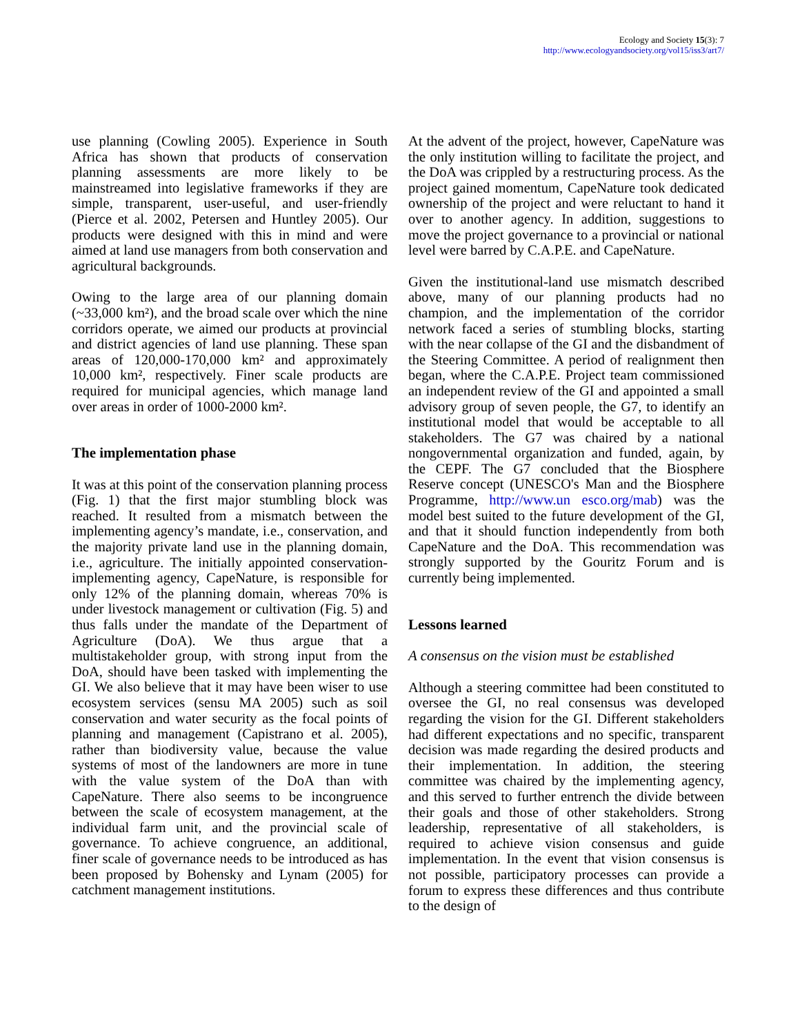Ecology and Society 15(3): 7
http://www.ecologyandsociety.org/vol15/iss3/art7/
use planning (Cowling 2005). Experience in South Africa has shown that products of conservation planning assessments are more likely to be mainstreamed into legislative frameworks if they are simple, transparent, user-useful, and user-friendly (Pierce et al. 2002, Petersen and Huntley 2005). Our products were designed with this in mind and were aimed at land use managers from both conservation and agricultural backgrounds.
Owing to the large area of our planning domain (~33,000 km²), and the broad scale over which the nine corridors operate, we aimed our products at provincial and district agencies of land use planning. These span areas of 120,000-170,000 km² and approximately 10,000 km², respectively. Finer scale products are required for municipal agencies, which manage land over areas in order of 1000-2000 km².
The implementation phase
It was at this point of the conservation planning process (Fig. 1) that the first major stumbling block was reached. It resulted from a mismatch between the implementing agency’s mandate, i.e., conservation, and the majority private land use in the planning domain, i.e., agriculture. The initially appointed conservation-implementing agency, CapeNature, is responsible for only 12% of the planning domain, whereas 70% is under livestock management or cultivation (Fig. 5) and thus falls under the mandate of the Department of Agriculture (DoA). We thus argue that a multistakeholder group, with strong input from the DoA, should have been tasked with implementing the GI. We also believe that it may have been wiser to use ecosystem services (sensu MA 2005) such as soil conservation and water security as the focal points of planning and management (Capistrano et al. 2005), rather than biodiversity value, because the value systems of most of the landowners are more in tune with the value system of the DoA than with CapeNature. There also seems to be incongruence between the scale of ecosystem management, at the individual farm unit, and the provincial scale of governance. To achieve congruence, an additional, finer scale of governance needs to be introduced as has been proposed by Bohensky and Lynam (2005) for catchment management institutions.
At the advent of the project, however, CapeNature was the only institution willing to facilitate the project, and the DoA was crippled by a restructuring process. As the project gained momentum, CapeNature took dedicated ownership of the project and were reluctant to hand it over to another agency. In addition, suggestions to move the project governance to a provincial or national level were barred by C.A.P.E. and CapeNature.
Given the institutional-land use mismatch described above, many of our planning products had no champion, and the implementation of the corridor network faced a series of stumbling blocks, starting with the near collapse of the GI and the disbandment of the Steering Committee. A period of realignment then began, where the C.A.P.E. Project team commissioned an independent review of the GI and appointed a small advisory group of seven people, the G7, to identify an institutional model that would be acceptable to all stakeholders. The G7 was chaired by a national nongovernmental organization and funded, again, by the CEPF. The G7 concluded that the Biosphere Reserve concept (UNESCO's Man and the Biosphere Programme, http://www.un esco.org/mab) was the model best suited to the future development of the GI, and that it should function independently from both CapeNature and the DoA. This recommendation was strongly supported by the Gouritz Forum and is currently being implemented.
Lessons learned
A consensus on the vision must be established
Although a steering committee had been constituted to oversee the GI, no real consensus was developed regarding the vision for the GI. Different stakeholders had different expectations and no specific, transparent decision was made regarding the desired products and their implementation. In addition, the steering committee was chaired by the implementing agency, and this served to further entrench the divide between their goals and those of other stakeholders. Strong leadership, representative of all stakeholders, is required to achieve vision consensus and guide implementation. In the event that vision consensus is not possible, participatory processes can provide a forum to express these differences and thus contribute to the design of